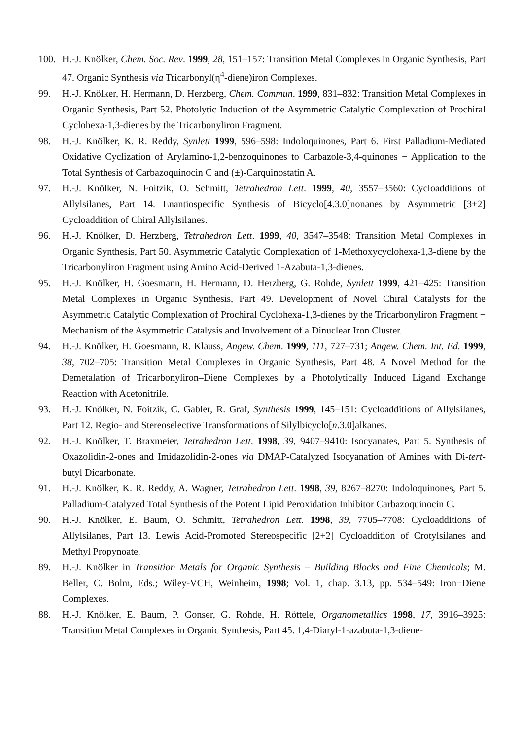100. H.-J. Knölker, Chem. Soc. Rev. 1999, 28, 151–157: Transition Metal Complexes in Organic Synthesis, Part 47. Organic Synthesis via Tricarbonyl(η<sup>4</sup>-diene)iron Complexes.
99. H.-J. Knölker, H. Hermann, D. Herzberg, Chem. Commun. 1999, 831–832: Transition Metal Complexes in Organic Synthesis, Part 52. Photolytic Induction of the Asymmetric Catalytic Complexation of Prochiral Cyclohexa-1,3-dienes by the Tricarbonyliron Fragment.
98. H.-J. Knölker, K. R. Reddy, Synlett 1999, 596–598: Indoloquinones, Part 6. First Palladium-Mediated Oxidative Cyclization of Arylamino-1,2-benzoquinones to Carbazole-3,4-quinones − Application to the Total Synthesis of Carbazoquinocin C and (±)-Carquinostatin A.
97. H.-J. Knölker, N. Foitzik, O. Schmitt, Tetrahedron Lett. 1999, 40, 3557–3560: Cycloadditions of Allylsilanes, Part 14. Enantiospecific Synthesis of Bicyclo[4.3.0]nonanes by Asymmetric [3+2] Cycloaddition of Chiral Allylsilanes.
96. H.-J. Knölker, D. Herzberg, Tetrahedron Lett. 1999, 40, 3547–3548: Transition Metal Complexes in Organic Synthesis, Part 50. Asymmetric Catalytic Complexation of 1-Methoxycyclohexa-1,3-diene by the Tricarbonyliron Fragment using Amino Acid-Derived 1-Azabuta-1,3-dienes.
95. H.-J. Knölker, H. Goesmann, H. Hermann, D. Herzberg, G. Rohde, Synlett 1999, 421–425: Transition Metal Complexes in Organic Synthesis, Part 49. Development of Novel Chiral Catalysts for the Asymmetric Catalytic Complexation of Prochiral Cyclohexa-1,3-dienes by the Tricarbonyliron Fragment − Mechanism of the Asymmetric Catalysis and Involvement of a Dinuclear Iron Cluster.
94. H.-J. Knölker, H. Goesmann, R. Klauss, Angew. Chem. 1999, 111, 727–731; Angew. Chem. Int. Ed. 1999, 38, 702–705: Transition Metal Complexes in Organic Synthesis, Part 48. A Novel Method for the Demetalation of Tricarbonyliron–Diene Complexes by a Photolytically Induced Ligand Exchange Reaction with Acetonitrile.
93. H.-J. Knölker, N. Foitzik, C. Gabler, R. Graf, Synthesis 1999, 145–151: Cycloadditions of Allylsilanes, Part 12. Regio- and Stereoselective Transformations of Silylbicyclo[n.3.0]alkanes.
92. H.-J. Knölker, T. Braxmeier, Tetrahedron Lett. 1998, 39, 9407–9410: Isocyanates, Part 5. Synthesis of Oxazolidin-2-ones and Imidazolidin-2-ones via DMAP-Catalyzed Isocyanation of Amines with Di-tert-butyl Dicarbonate.
91. H.-J. Knölker, K. R. Reddy, A. Wagner, Tetrahedron Lett. 1998, 39, 8267–8270: Indoloquinones, Part 5. Palladium-Catalyzed Total Synthesis of the Potent Lipid Peroxidation Inhibitor Carbazoquinocin C.
90. H.-J. Knölker, E. Baum, O. Schmitt, Tetrahedron Lett. 1998, 39, 7705–7708: Cycloadditions of Allylsilanes, Part 13. Lewis Acid-Promoted Stereospecific [2+2] Cycloaddition of Crotylsilanes and Methyl Propynoate.
89. H.-J. Knölker in Transition Metals for Organic Synthesis – Building Blocks and Fine Chemicals; M. Beller, C. Bolm, Eds.; Wiley-VCH, Weinheim, 1998; Vol. 1, chap. 3.13, pp. 534–549: Iron−Diene Complexes.
88. H.-J. Knölker, E. Baum, P. Gonser, G. Rohde, H. Röttele, Organometallics 1998, 17, 3916–3925: Transition Metal Complexes in Organic Synthesis, Part 45. 1,4-Diaryl-1-azabuta-1,3-diene-